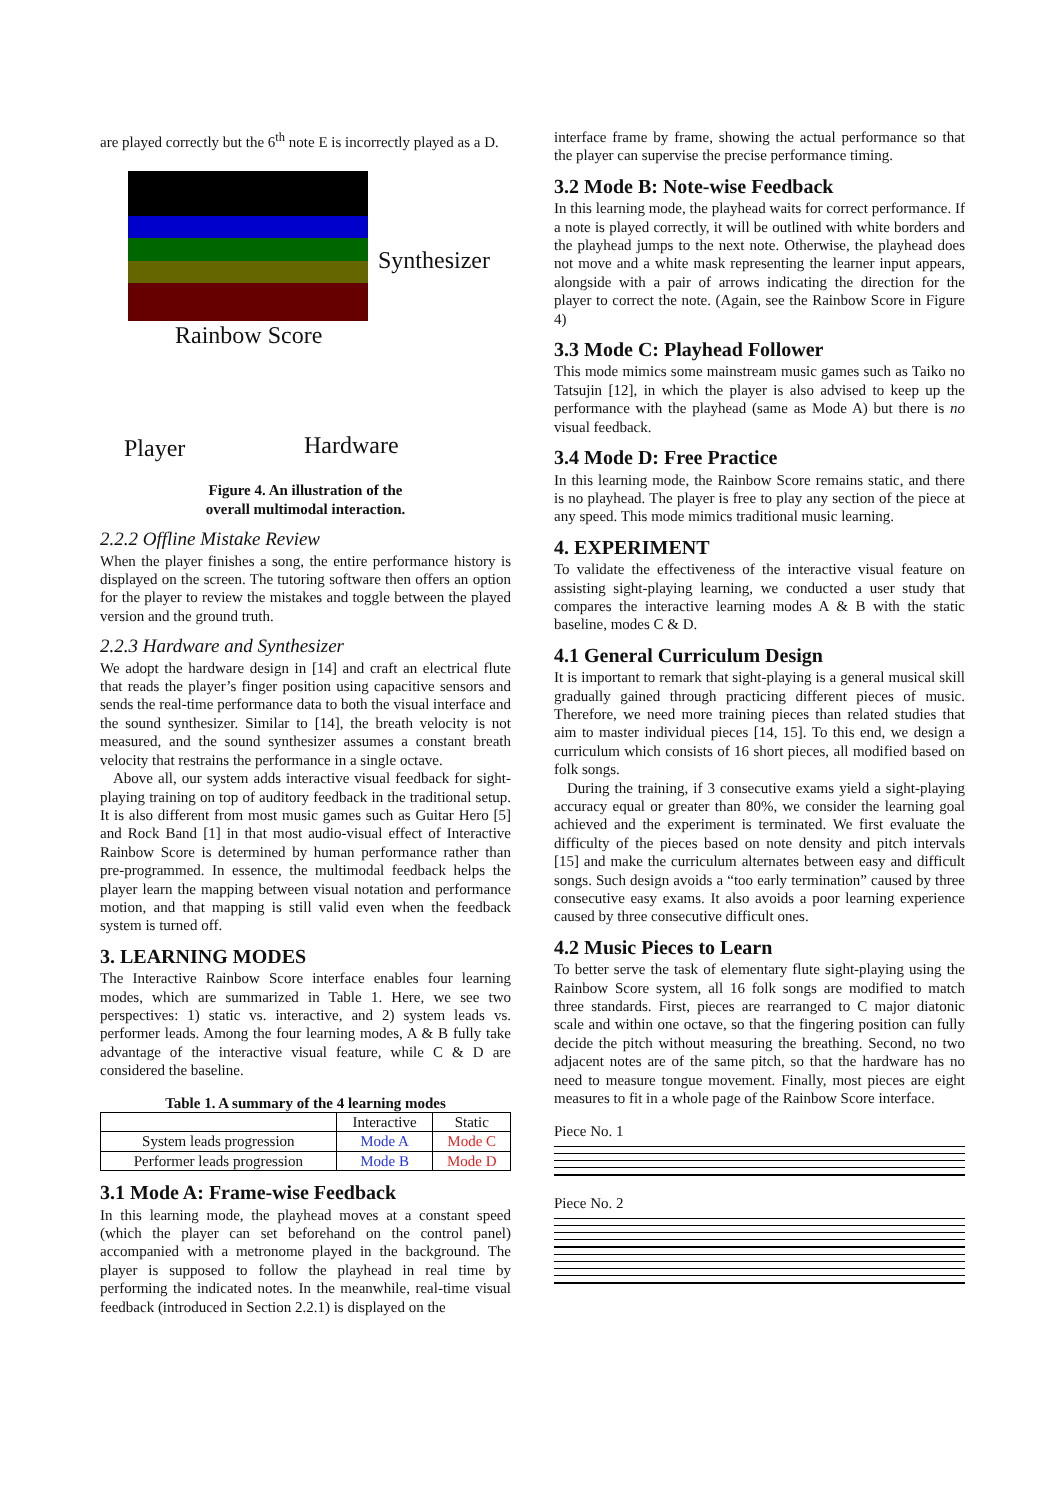are played correctly but the 6<sup>th</sup> note E is incorrectly played as a D.
Synthesizer
Rainbow Score
Player Hardware
Figure 4. An illustration of the
overall multimodal interaction.
2.2.2 Offline Mistake Review
When the player finishes a song, the entire performance history is displayed on the screen. The tutoring software then offers an option for the player to review the mistakes and toggle between the played version and the ground truth.
2.2.3 Hardware and Synthesizer
We adopt the hardware design in [14] and craft an electrical flute that reads the player’s finger position using capacitive sensors and sends the real-time performance data to both the visual interface and the sound synthesizer. Similar to [14], the breath velocity is not measured, and the sound synthesizer assumes a constant breath velocity that restrains the performance in a single octave.
Above all, our system adds interactive visual feedback for sight-playing training on top of auditory feedback in the traditional setup. It is also different from most music games such as Guitar Hero [5] and Rock Band [1] in that most audio-visual effect of Interactive Rainbow Score is determined by human performance rather than pre-programmed. In essence, the multimodal feedback helps the player learn the mapping between visual notation and performance motion, and that mapping is still valid even when the feedback system is turned off.
3. LEARNING MODES
The Interactive Rainbow Score interface enables four learning modes, which are summarized in Table 1. Here, we see two perspectives: 1) static vs. interactive, and 2) system leads vs. performer leads. Among the four learning modes, A & B fully take advantage of the interactive visual feature, while C & D are considered the baseline.
Table 1. A summary of the 4 learning modes
| | Interactive | Static |
| --- | --- | --- |
| System leads progression | Mode A | Mode C |
| Performer leads progression | Mode B | Mode D |
3.1 Mode A: Frame-wise Feedback
In this learning mode, the playhead moves at a constant speed (which the player can set beforehand on the control panel) accompanied with a metronome played in the background. The player is supposed to follow the playhead in real time by performing the indicated notes. In the meanwhile, real-time visual feedback (introduced in Section 2.2.1) is displayed on the
interface frame by frame, showing the actual performance so that the player can supervise the precise performance timing.
3.2 Mode B: Note-wise Feedback
In this learning mode, the playhead waits for correct performance. If a note is played correctly, it will be outlined with white borders and the playhead jumps to the next note. Otherwise, the playhead does not move and a white mask representing the learner input appears, alongside with a pair of arrows indicating the direction for the player to correct the note. (Again, see the Rainbow Score in Figure 4)
3.3 Mode C: Playhead Follower
This mode mimics some mainstream music games such as Taiko no Tatsujin [12], in which the player is also advised to keep up the performance with the playhead (same as Mode A) but there is no visual feedback.
3.4 Mode D: Free Practice
In this learning mode, the Rainbow Score remains static, and there is no playhead. The player is free to play any section of the piece at any speed. This mode mimics traditional music learning.
4. EXPERIMENT
To validate the effectiveness of the interactive visual feature on assisting sight-playing learning, we conducted a user study that compares the interactive learning modes A & B with the static baseline, modes C & D.
4.1 General Curriculum Design
It is important to remark that sight-playing is a general musical skill gradually gained through practicing different pieces of music. Therefore, we need more training pieces than related studies that aim to master individual pieces [14, 15]. To this end, we design a curriculum which consists of 16 short pieces, all modified based on folk songs.
During the training, if 3 consecutive exams yield a sight-playing accuracy equal or greater than 80%, we consider the learning goal achieved and the experiment is terminated. We first evaluate the difficulty of the pieces based on note density and pitch intervals [15] and make the curriculum alternates between easy and difficult songs. Such design avoids a “too early termination” caused by three consecutive easy exams. It also avoids a poor learning experience caused by three consecutive difficult ones.
4.2 Music Pieces to Learn
To better serve the task of elementary flute sight-playing using the Rainbow Score system, all 16 folk songs are modified to match three standards. First, pieces are rearranged to C major diatonic scale and within one octave, so that the fingering position can fully decide the pitch without measuring the breathing. Second, no two adjacent notes are of the same pitch, so that the hardware has no need to measure tongue movement. Finally, most pieces are eight measures to fit in a whole page of the Rainbow Score interface.
Piece No. 1
Piece No. 2